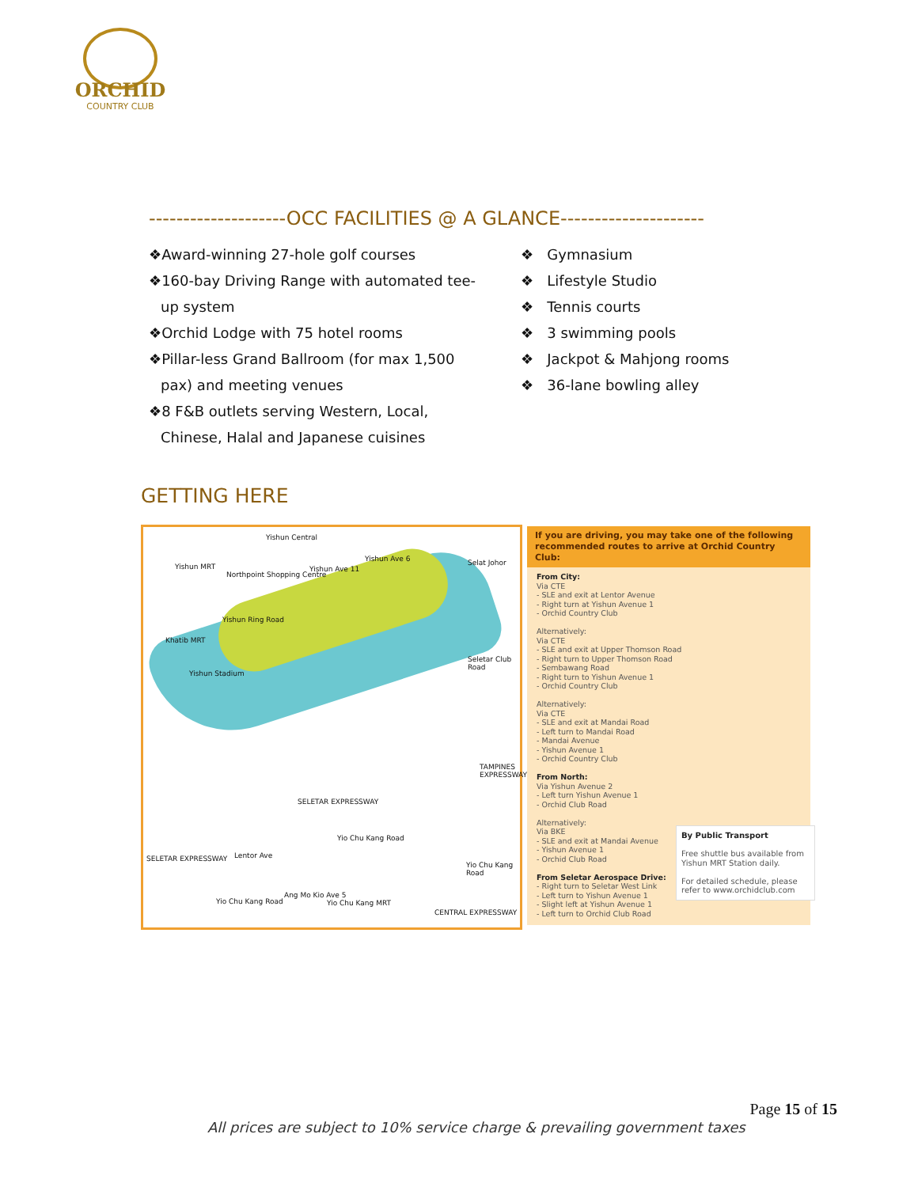ORCHID
COUNTRY CLUB
--------------------OCC FACILITIES @ A GLANCE---------------------
❖Award-winning 27-hole golf courses
❖160-bay Driving Range with automated tee-
up system
❖Orchid Lodge with 75 hotel rooms
❖Pillar-less Grand Ballroom (for max 1,500
pax) and meeting venues
❖8 F&B outlets serving Western, Local,
Chinese, Halal and Japanese cuisines
❖ Gymnasium
❖ Lifestyle Studio
❖ Tennis courts
❖ 3 swimming pools
❖ Jackpot & Mahjong rooms
❖ 36-lane bowling alley
GETTING HERE
Yishun Central
Yishun MRT
Northpoint Shopping Centre
Yishun Ave 11
Yishun Ave 6 Selat Johor
Yishun Ring Road
Khatib MRT
Seletar Club Road
Yishun Stadium
TAMPINES EXPRESSWAY
SELETAR EXPRESSWAY
Yio Chu Kang Road
SELETAR EXPRESSWAY Lentor Ave
Yio Chu Kang Road
Ang Mo Kio Ave 5
Yio Chu Kang MRT
Yio Chu Kang Road
CENTRAL EXPRESSWAY
If you are driving, you may take one of the following recommended routes to arrive at Orchid Country Club:
From City:
Via CTE
- SLE and exit at Lentor Avenue
- Right turn at Yishun Avenue 1
- Orchid Country Club
Alternatively:
Via CTE
- SLE and exit at Upper Thomson Road
- Right turn to Upper Thomson Road
- Sembawang Road
- Right turn to Yishun Avenue 1
- Orchid Country Club
Alternatively:
Via CTE
- SLE and exit at Mandai Road
- Left turn to Mandai Road
- Mandai Avenue
- Yishun Avenue 1
- Orchid Country Club
From North:
Via Yishun Avenue 2
- Left turn Yishun Avenue 1
- Orchid Club Road
Alternatively:
Via BKE
- SLE and exit at Mandai Avenue
- Yishun Avenue 1
- Orchid Club Road
From Seletar Aerospace Drive:
- Right turn to Seletar West Link
- Left turn to Yishun Avenue 1
- Slight left at Yishun Avenue 1
- Left turn to Orchid Club Road
By Public Transport
Free shuttle bus available from Yishun MRT Station daily.
For detailed schedule, please refer to www.orchidclub.com
Page 15 of 15
All prices are subject to 10% service charge & prevailing government taxes